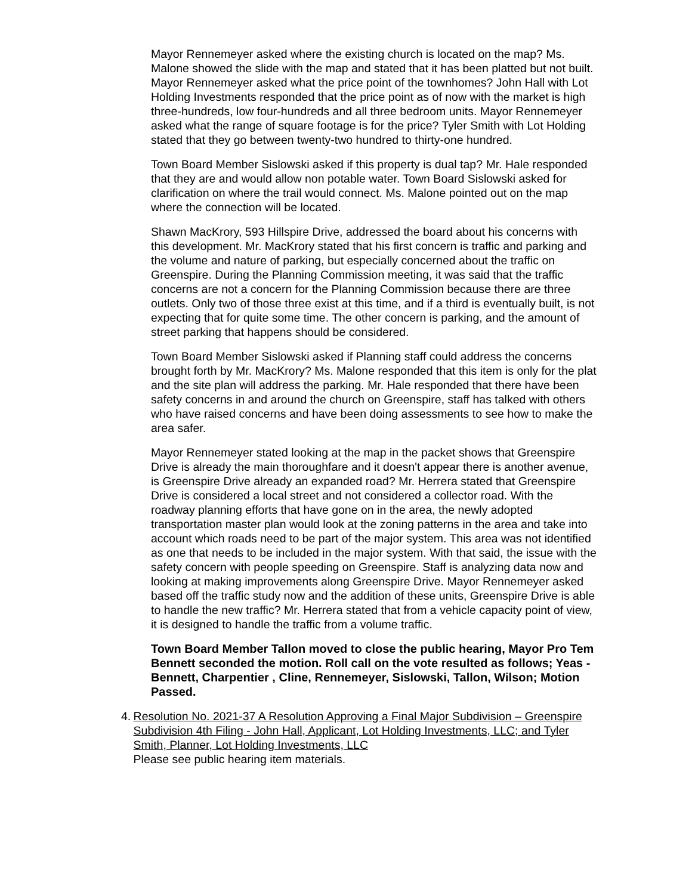Mayor Rennemeyer asked where the existing church is located on the map? Ms. Malone showed the slide with the map and stated that it has been platted but not built. Mayor Rennemeyer asked what the price point of the townhomes? John Hall with Lot Holding Investments responded that the price point as of now with the market is high three-hundreds, low four-hundreds and all three bedroom units. Mayor Rennemeyer asked what the range of square footage is for the price? Tyler Smith with Lot Holding stated that they go between twenty-two hundred to thirty-one hundred.
Town Board Member Sislowski asked if this property is dual tap? Mr. Hale responded that they are and would allow non potable water. Town Board Sislowski asked for clarification on where the trail would connect. Ms. Malone pointed out on the map where the connection will be located.
Shawn MacKrory, 593 Hillspire Drive, addressed the board about his concerns with this development. Mr. MacKrory stated that his first concern is traffic and parking and the volume and nature of parking, but especially concerned about the traffic on Greenspire. During the Planning Commission meeting, it was said that the traffic concerns are not a concern for the Planning Commission because there are three outlets. Only two of those three exist at this time, and if a third is eventually built, is not expecting that for quite some time. The other concern is parking, and the amount of street parking that happens should be considered.
Town Board Member Sislowski asked if Planning staff could address the concerns brought forth by Mr. MacKrory? Ms. Malone responded that this item is only for the plat and the site plan will address the parking. Mr. Hale responded that there have been safety concerns in and around the church on Greenspire, staff has talked with others who have raised concerns and have been doing assessments to see how to make the area safer.
Mayor Rennemeyer stated looking at the map in the packet shows that Greenspire Drive is already the main thoroughfare and it doesn't appear there is another avenue, is Greenspire Drive already an expanded road? Mr. Herrera stated that Greenspire Drive is considered a local street and not considered a collector road. With the roadway planning efforts that have gone on in the area, the newly adopted transportation master plan would look at the zoning patterns in the area and take into account which roads need to be part of the major system. This area was not identified as one that needs to be included in the major system. With that said, the issue with the safety concern with people speeding on Greenspire. Staff is analyzing data now and looking at making improvements along Greenspire Drive. Mayor Rennemeyer asked based off the traffic study now and the addition of these units, Greenspire Drive is able to handle the new traffic? Mr. Herrera stated that from a vehicle capacity point of view, it is designed to handle the traffic from a volume traffic.
Town Board Member Tallon moved to close the public hearing, Mayor Pro Tem Bennett seconded the motion. Roll call on the vote resulted as follows; Yeas - Bennett, Charpentier , Cline, Rennemeyer, Sislowski, Tallon, Wilson; Motion Passed.
4. Resolution No. 2021-37 A Resolution Approving a Final Major Subdivision – Greenspire Subdivision 4th Filing - John Hall, Applicant, Lot Holding Investments, LLC; and Tyler Smith, Planner, Lot Holding Investments, LLC
Please see public hearing item materials.